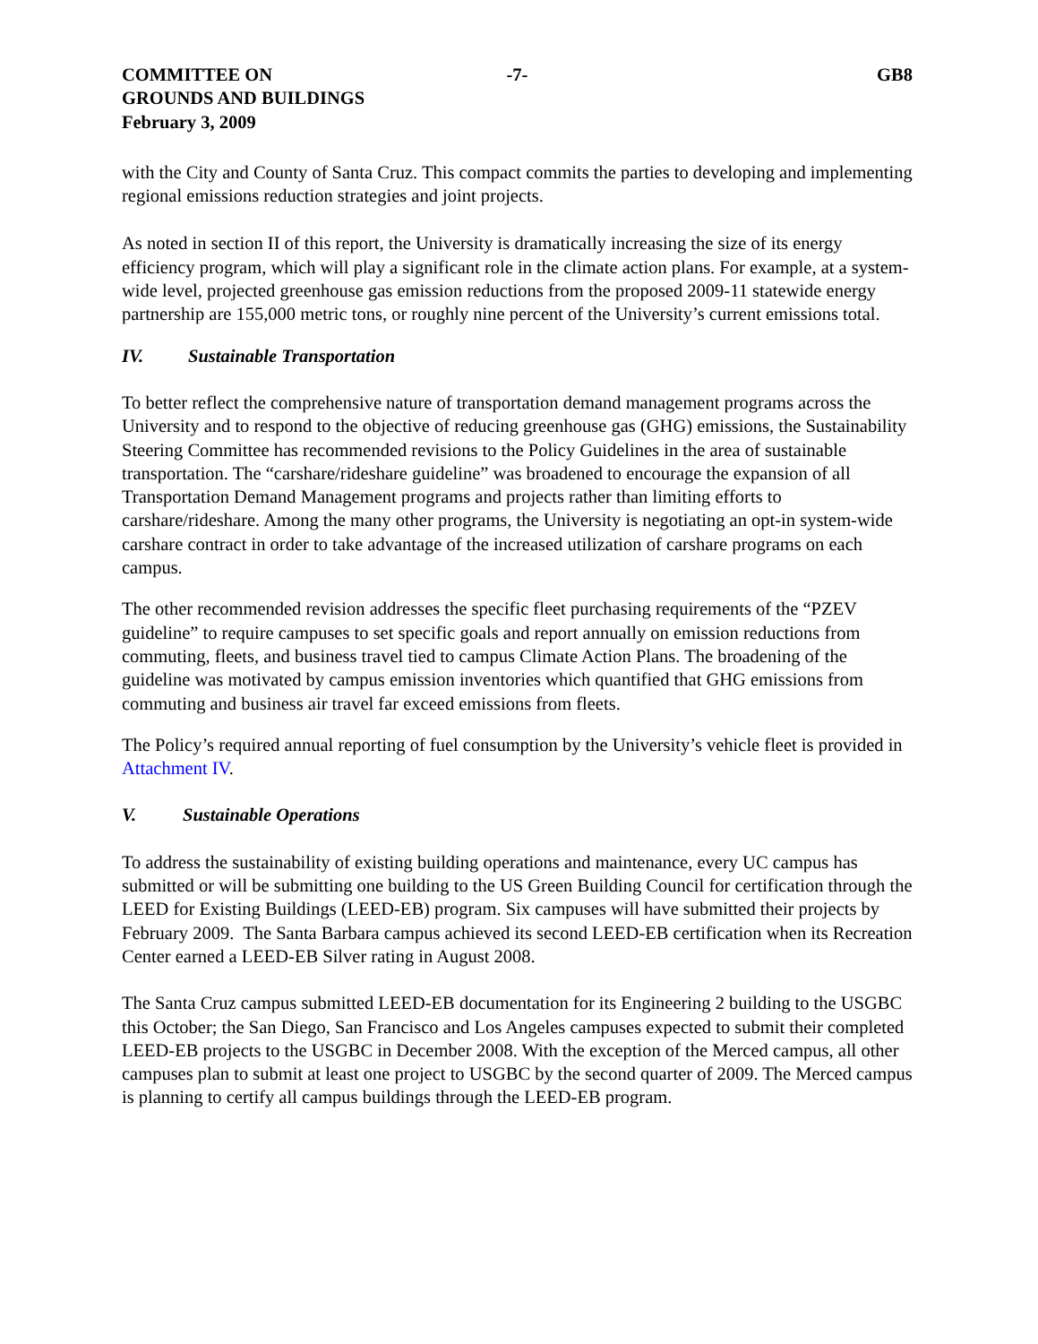COMMITTEE ON
GROUNDS AND BUILDINGS
February 3, 2009
-7- GB8
with the City and County of Santa Cruz. This compact commits the parties to developing and implementing regional emissions reduction strategies and joint projects.
As noted in section II of this report, the University is dramatically increasing the size of its energy efficiency program, which will play a significant role in the climate action plans. For example, at a system-wide level, projected greenhouse gas emission reductions from the proposed 2009-11 statewide energy partnership are 155,000 metric tons, or roughly nine percent of the University’s current emissions total.
IV. Sustainable Transportation
To better reflect the comprehensive nature of transportation demand management programs across the University and to respond to the objective of reducing greenhouse gas (GHG) emissions, the Sustainability Steering Committee has recommended revisions to the Policy Guidelines in the area of sustainable transportation. The “carshare/rideshare guideline” was broadened to encourage the expansion of all Transportation Demand Management programs and projects rather than limiting efforts to carshare/rideshare. Among the many other programs, the University is negotiating an opt-in system-wide carshare contract in order to take advantage of the increased utilization of carshare programs on each campus.
The other recommended revision addresses the specific fleet purchasing requirements of the “PZEV guideline” to require campuses to set specific goals and report annually on emission reductions from commuting, fleets, and business travel tied to campus Climate Action Plans. The broadening of the guideline was motivated by campus emission inventories which quantified that GHG emissions from commuting and business air travel far exceed emissions from fleets.
The Policy’s required annual reporting of fuel consumption by the University’s vehicle fleet is provided in Attachment IV.
V. Sustainable Operations
To address the sustainability of existing building operations and maintenance, every UC campus has submitted or will be submitting one building to the US Green Building Council for certification through the LEED for Existing Buildings (LEED-EB) program. Six campuses will have submitted their projects by February 2009. The Santa Barbara campus achieved its second LEED-EB certification when its Recreation Center earned a LEED-EB Silver rating in August 2008.
The Santa Cruz campus submitted LEED-EB documentation for its Engineering 2 building to the USGBC this October; the San Diego, San Francisco and Los Angeles campuses expected to submit their completed LEED-EB projects to the USGBC in December 2008. With the exception of the Merced campus, all other campuses plan to submit at least one project to USGBC by the second quarter of 2009. The Merced campus is planning to certify all campus buildings through the LEED-EB program.